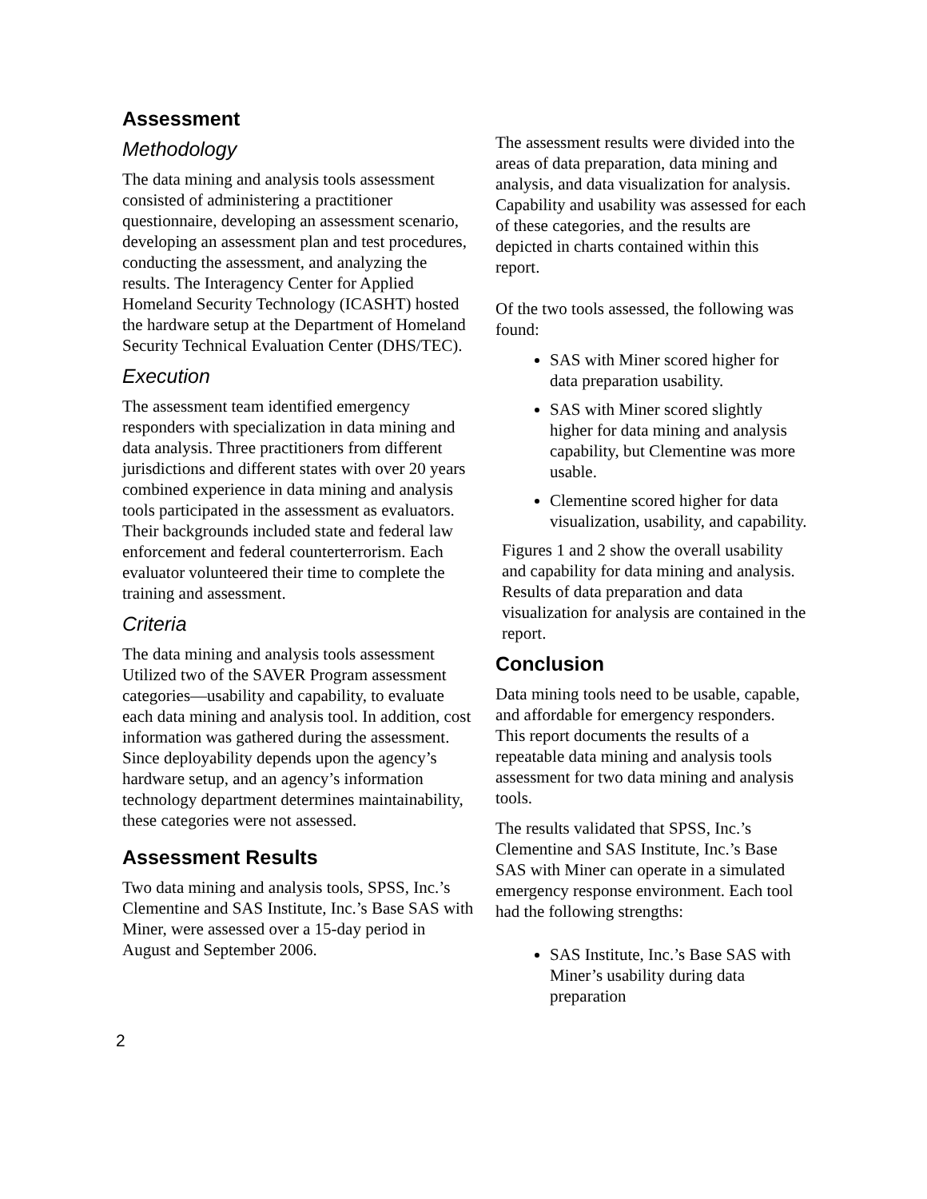Assessment
Methodology
The data mining and analysis tools assessment consisted of administering a practitioner questionnaire, developing an assessment scenario, developing an assessment plan and test procedures, conducting the assessment, and analyzing the results. The Interagency Center for Applied Homeland Security Technology (ICASHT) hosted the hardware setup at the Department of Homeland Security Technical Evaluation Center (DHS/TEC).
Execution
The assessment team identified emergency responders with specialization in data mining and data analysis. Three practitioners from different jurisdictions and different states with over 20 years combined experience in data mining and analysis tools participated in the assessment as evaluators. Their backgrounds included state and federal law enforcement and federal counterterrorism. Each evaluator volunteered their time to complete the training and assessment.
Criteria
The data mining and analysis tools assessment Utilized two of the SAVER Program assessment categories—usability and capability, to evaluate each data mining and analysis tool. In addition, cost information was gathered during the assessment. Since deployability depends upon the agency’s hardware setup, and an agency’s information technology department determines maintainability, these categories were not assessed.
Assessment Results
Two data mining and analysis tools, SPSS, Inc.’s Clementine and SAS Institute, Inc.’s Base SAS with Miner, were assessed over a 15-day period in August and September 2006.
The assessment results were divided into the areas of data preparation, data mining and analysis, and data visualization for analysis. Capability and usability was assessed for each of these categories, and the results are depicted in charts contained within this report.
Of the two tools assessed, the following was found:
SAS with Miner scored higher for data preparation usability.
SAS with Miner scored slightly higher for data mining and analysis capability, but Clementine was more usable.
Clementine scored higher for data visualization, usability, and capability.
Figures 1 and 2 show the overall usability and capability for data mining and analysis. Results of data preparation and data visualization for analysis are contained in the report.
Conclusion
Data mining tools need to be usable, capable, and affordable for emergency responders. This report documents the results of a repeatable data mining and analysis tools assessment for two data mining and analysis tools.
The results validated that SPSS, Inc.’s Clementine and SAS Institute, Inc.’s Base SAS with Miner can operate in a simulated emergency response environment. Each tool had the following strengths:
SAS Institute, Inc.’s Base SAS with Miner’s usability during data preparation
2